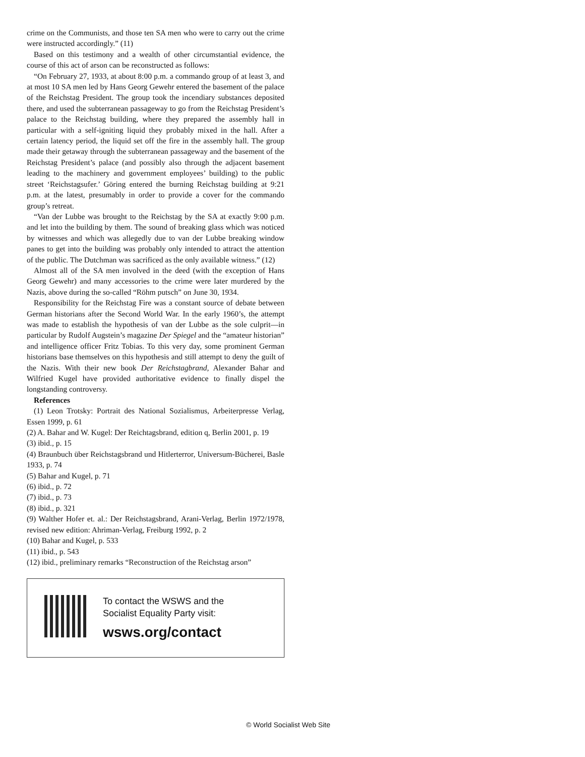crime on the Communists, and those ten SA men who were to carry out the crime were instructed accordingly.” (11)
Based on this testimony and a wealth of other circumstantial evidence, the course of this act of arson can be reconstructed as follows:
“On February 27, 1933, at about 8:00 p.m. a commando group of at least 3, and at most 10 SA men led by Hans Georg Gewehr entered the basement of the palace of the Reichstag President. The group took the incendiary substances deposited there, and used the subterranean passageway to go from the Reichstag President’s palace to the Reichstag building, where they prepared the assembly hall in particular with a self-igniting liquid they probably mixed in the hall. After a certain latency period, the liquid set off the fire in the assembly hall. The group made their getaway through the subterranean passageway and the basement of the Reichstag President’s palace (and possibly also through the adjacent basement leading to the machinery and government employees’ building) to the public street ‘Reichstagsufer.’ Göring entered the burning Reichstag building at 9:21 p.m. at the latest, presumably in order to provide a cover for the commando group’s retreat.
“Van der Lubbe was brought to the Reichstag by the SA at exactly 9:00 p.m. and let into the building by them. The sound of breaking glass which was noticed by witnesses and which was allegedly due to van der Lubbe breaking window panes to get into the building was probably only intended to attract the attention of the public. The Dutchman was sacrificed as the only available witness.” (12)
Almost all of the SA men involved in the deed (with the exception of Hans Georg Gewehr) and many accessories to the crime were later murdered by the Nazis, above during the so-called “Röhm putsch” on June 30, 1934.
Responsibility for the Reichstag Fire was a constant source of debate between German historians after the Second World War. In the early 1960’s, the attempt was made to establish the hypothesis of van der Lubbe as the sole culprit—in particular by Rudolf Augstein’s magazine Der Spiegel and the “amateur historian” and intelligence officer Fritz Tobias. To this very day, some prominent German historians base themselves on this hypothesis and still attempt to deny the guilt of the Nazis. With their new book Der Reichstagbrand, Alexander Bahar and Wilfried Kugel have provided authoritative evidence to finally dispel the longstanding controversy.
References
(1) Leon Trotsky: Portrait des National Sozialismus, Arbeiterpresse Verlag, Essen 1999, p. 61
(2) A. Bahar and W. Kugel: Der Reichtagsbrand, edition q, Berlin 2001, p. 19
(3) ibid., p. 15
(4) Braunbuch über Reichstagsbrand und Hitlerterror, Universum-Bücherei, Basle 1933, p. 74
(5) Bahar and Kugel, p. 71
(6) ibid., p. 72
(7) ibid., p. 73
(8) ibid., p. 321
(9) Walther Hofer et. al.: Der Reichstagsbrand, Arani-Verlag, Berlin 1972/1978, revised new edition: Ahriman-Verlag, Freiburg 1992, p. 2
(10) Bahar and Kugel, p. 533
(11) ibid., p. 543
(12) ibid., preliminary remarks “Reconstruction of the Reichstag arson”
To contact the WSWS and the
Socialist Equality Party visit:
wsws.org/contact
© World Socialist Web Site